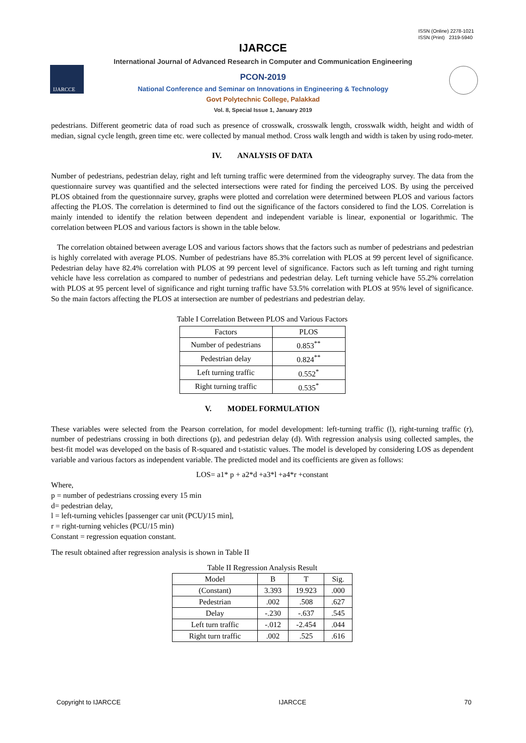ISSN (Online) 2278-1021
ISSN (Print) 2319-5940
IJARCCE
International Journal of Advanced Research in Computer and Communication Engineering
PCON-2019
National Conference and Seminar on Innovations in Engineering & Technology
Govt Polytechnic College, Palakkad
Vol. 8, Special Issue 1, January 2019
IJARCCE
pedestrians. Different geometric data of road such as presence of crosswalk, crosswalk length, crosswalk width, height and width of median, signal cycle length, green time etc. were collected by manual method. Cross walk length and width is taken by using rodo-meter.
IV. ANALYSIS OF DATA
Number of pedestrians, pedestrian delay, right and left turning traffic were determined from the videography survey. The data from the questionnaire survey was quantified and the selected intersections were rated for finding the perceived LOS. By using the perceived PLOS obtained from the questionnaire survey, graphs were plotted and correlation were determined between PLOS and various factors affecting the PLOS. The correlation is determined to find out the significance of the factors considered to find the LOS. Correlation is mainly intended to identify the relation between dependent and independent variable is linear, exponential or logarithmic. The correlation between PLOS and various factors is shown in the table below.
The correlation obtained between average LOS and various factors shows that the factors such as number of pedestrians and pedestrian is highly correlated with average PLOS. Number of pedestrians have 85.3% correlation with PLOS at 99 percent level of significance. Pedestrian delay have 82.4% correlation with PLOS at 99 percent level of significance. Factors such as left turning and right turning vehicle have less correlation as compared to number of pedestrians and pedestrian delay. Left turning vehicle have 55.2% correlation with PLOS at 95 percent level of significance and right turning traffic have 53.5% correlation with PLOS at 95% level of significance. So the main factors affecting the PLOS at intersection are number of pedestrians and pedestrian delay.
Table I Correlation Between PLOS and Various Factors
| Factors | PLOS |
| --- | --- |
| Number of pedestrians | 0.853<sup>**</sup> |
| Pedestrian delay | 0.824<sup>**</sup> |
| Left turning traffic | 0.552<sup>*</sup> |
| Right turning traffic | 0.535<sup>*</sup> |
V. MODEL FORMULATION
These variables were selected from the Pearson correlation, for model development: left-turning traffic (l), right-turning traffic (r), number of pedestrians crossing in both directions (p), and pedestrian delay (d). With regression analysis using collected samples, the best-fit model was developed on the basis of R-squared and t-statistic values. The model is developed by considering LOS as dependent variable and various factors as independent variable. The predicted model and its coefficients are given as follows:
LOS= a1* p + a2*d +a3*l +a4*r +constant
Where,
p = number of pedestrians crossing every 15 min
d= pedestrian delay,
l = left-turning vehicles [passenger car unit (PCU)/15 min],
r = right-turning vehicles (PCU/15 min)
Constant = regression equation constant.
The result obtained after regression analysis is shown in Table II
Table II Regression Analysis Result
| Model | B | T | Sig. |
| --- | --- | --- | --- |
| (Constant) | 3.393 | 19.923 | .000 |
| Pedestrian | .002 | .508 | .627 |
| Delay | -.230 | -.637 | .545 |
| Left turn traffic | -.012 | -2.454 | .044 |
| Right turn traffic | .002 | .525 | .616 |
Copyright to IJARCCE IJARCCE 70